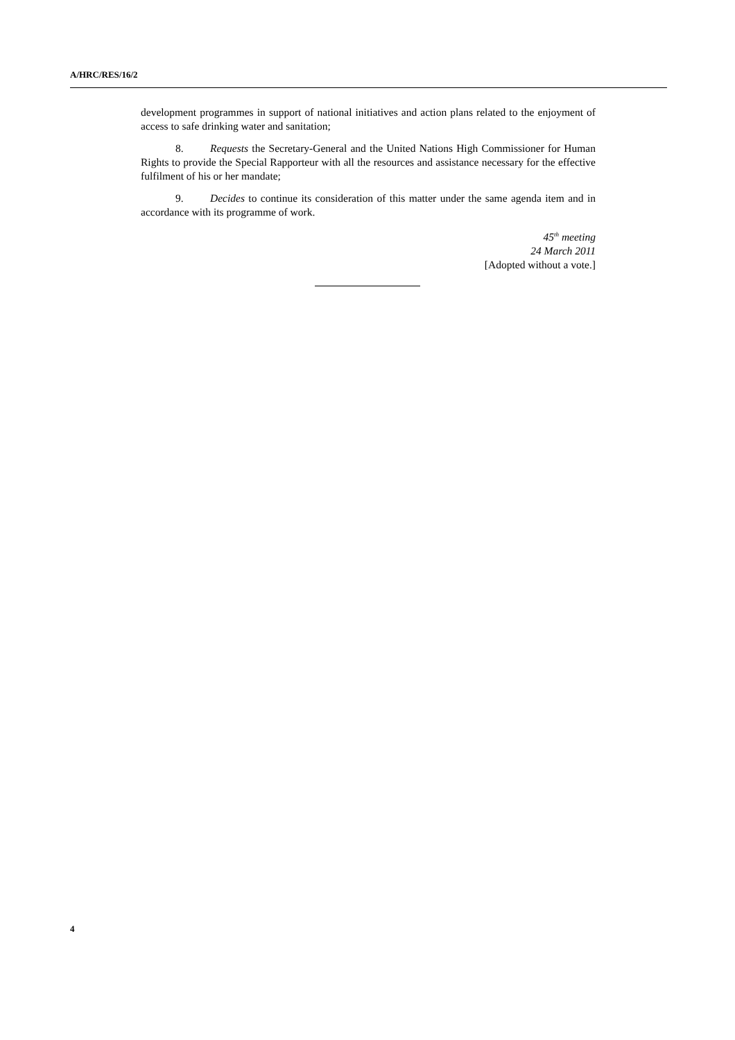A/HRC/RES/16/2
development programmes in support of national initiatives and action plans related to the enjoyment of access to safe drinking water and sanitation;
8. Requests the Secretary-General and the United Nations High Commissioner for Human Rights to provide the Special Rapporteur with all the resources and assistance necessary for the effective fulfilment of his or her mandate;
9. Decides to continue its consideration of this matter under the same agenda item and in accordance with its programme of work.
45<sup>th</sup> meeting
24 March 2011
[Adopted without a vote.]
4